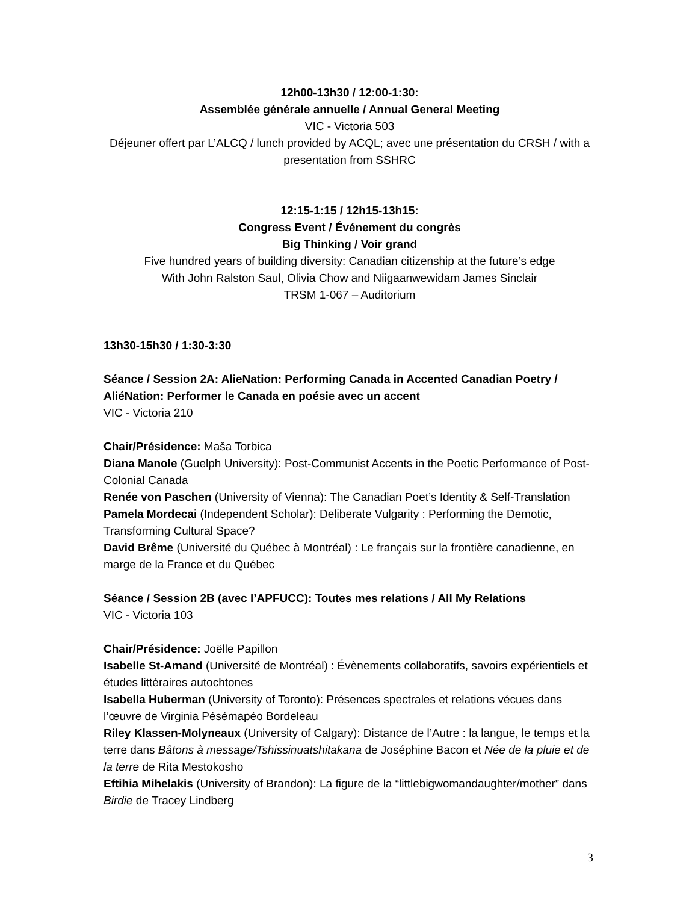12h00-13h30 / 12:00-1:30:
Assemblée générale annuelle / Annual General Meeting
VIC - Victoria 503
Déjeuner offert par L’ALCQ / lunch provided by ACQL; avec une présentation du CRSH / with a presentation from SSHRC
12:15-1:15 / 12h15-13h15:
Congress Event / Événement du congrès
Big Thinking / Voir grand
Five hundred years of building diversity: Canadian citizenship at the future’s edge
With John Ralston Saul, Olivia Chow and Niigaanwewidam James Sinclair
TRSM 1-067 – Auditorium
13h30-15h30 / 1:30-3:30
Séance / Session 2A: AlieNation: Performing Canada in Accented Canadian Poetry / AliéNation: Performer le Canada en poésie avec un accent
VIC - Victoria 210
Chair/Présidence: Maša Torbica
Diana Manole (Guelph University): Post-Communist Accents in the Poetic Performance of Post-Colonial Canada
Renée von Paschen (University of Vienna): The Canadian Poet’s Identity & Self-Translation
Pamela Mordecai (Independent Scholar): Deliberate Vulgarity : Performing the Demotic, Transforming Cultural Space?
David Brême (Université du Québec à Montréal) : Le français sur la frontière canadienne, en marge de la France et du Québec
Séance / Session 2B (avec l’APFUCC): Toutes mes relations / All My Relations
VIC - Victoria 103
Chair/Présidence: Joëlle Papillon
Isabelle St-Amand (Université de Montréal) : Évènements collaboratifs, savoirs expérientiels et études littéraires autochtones
Isabella Huberman (University of Toronto): Présences spectrales et relations vécues dans l’œuvre de Virginia Pésémapéo Bordeleau
Riley Klassen-Molyneaux (University of Calgary): Distance de l’Autre : la langue, le temps et la terre dans Bâtons à message/Tshissinuatshitakana de Joséphine Bacon et Née de la pluie et de la terre de Rita Mestokosho
Eftihia Mihelakis (University of Brandon): La figure de la “littlebigwomandaughter/mother” dans Birdie de Tracey Lindberg
3